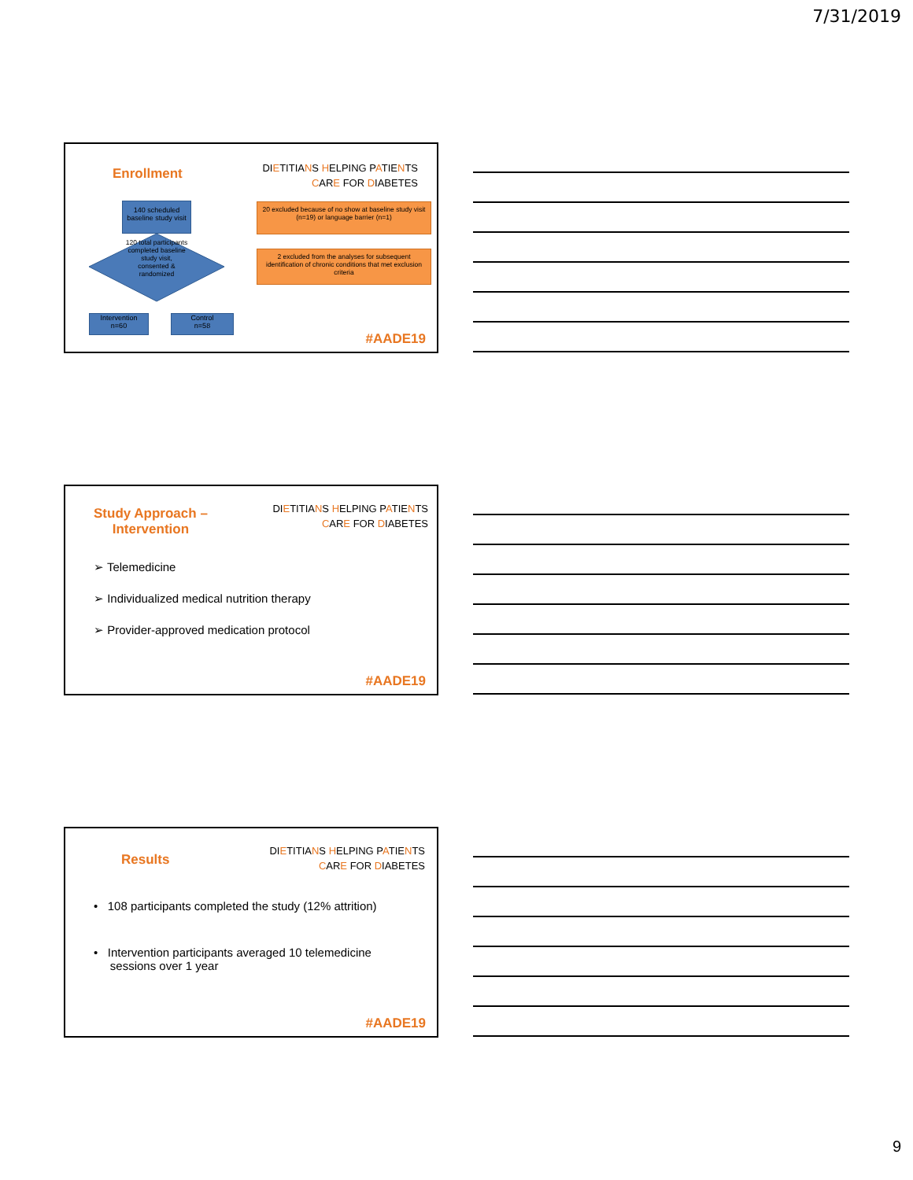7/31/2019
Enrollment
DIETITIANS HELPING PATIENTS
CARE FOR DIABETES
140 scheduled baseline study visit
120 total participants completed baseline study visit, consented & randomized
Intervention
n=60
Control
n=58
20 excluded because of no show at baseline study visit (n=19) or language barrier (n=1)
2 excluded from the analyses for subsequent identification of chronic conditions that met exclusion criteria
#AADE19
Study Approach –
Intervention
DIETITIANS HELPING PATIENTS
CARE FOR DIABETES
➢ Telemedicine
➢ Individualized medical nutrition therapy
➢ Provider-approved medication protocol
#AADE19
Results
DIETITIANS HELPING PATIENTS
CARE FOR DIABETES
• 108 participants completed the study (12% attrition)
• Intervention participants averaged 10 telemedicine
sessions over 1 year
#AADE19
9